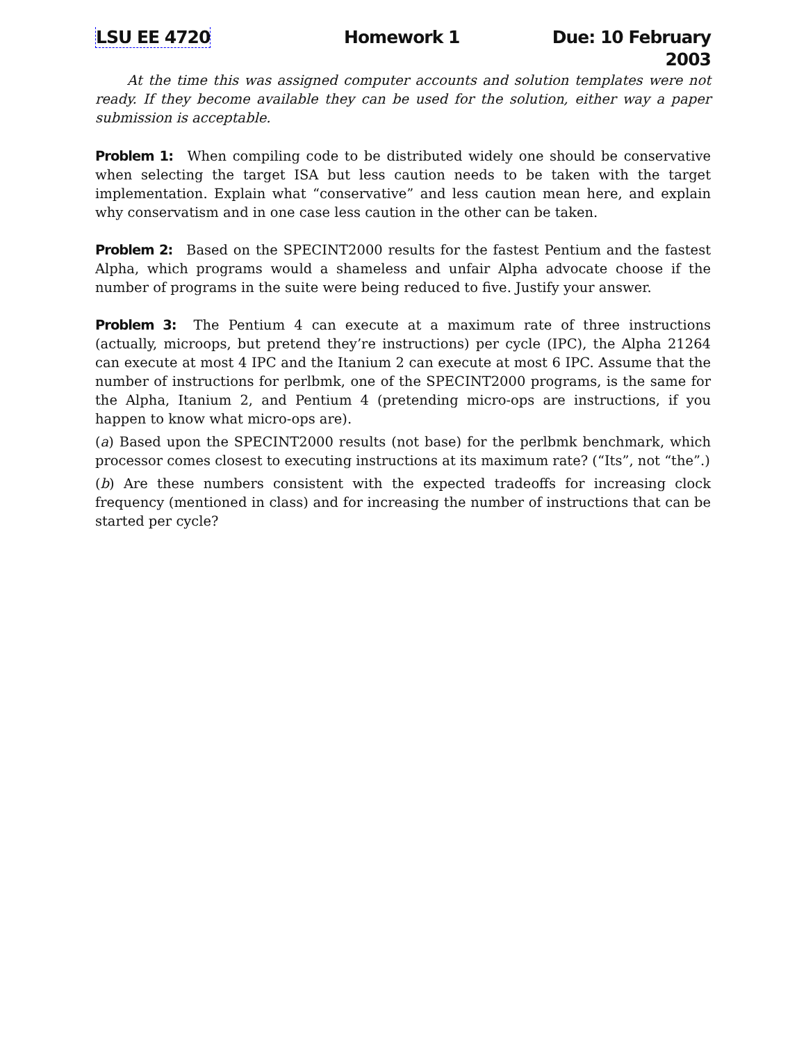LSU EE 4720 Homework 1 Due: 10 February 2003
At the time this was assigned computer accounts and solution templates were not ready. If they become available they can be used for the solution, either way a paper submission is acceptable.
Problem 1: When compiling code to be distributed widely one should be conservative when selecting the target ISA but less caution needs to be taken with the target implementation. Explain what “conservative” and less caution mean here, and explain why conservatism and in one case less caution in the other can be taken.
Problem 2: Based on the SPECINT2000 results for the fastest Pentium and the fastest Alpha, which programs would a shameless and unfair Alpha advocate choose if the number of programs in the suite were being reduced to five. Justify your answer.
Problem 3: The Pentium 4 can execute at a maximum rate of three instructions (actually, microops, but pretend they’re instructions) per cycle (IPC), the Alpha 21264 can execute at most 4 IPC and the Itanium 2 can execute at most 6 IPC. Assume that the number of instructions for perlbmk, one of the SPECINT2000 programs, is the same for the Alpha, Itanium 2, and Pentium 4 (pretending micro-ops are instructions, if you happen to know what micro-ops are).
(a) Based upon the SPECINT2000 results (not base) for the perlbmk benchmark, which processor comes closest to executing instructions at its maximum rate? (“Its”, not “the”.)
(b) Are these numbers consistent with the expected tradeoffs for increasing clock frequency (mentioned in class) and for increasing the number of instructions that can be started per cycle?